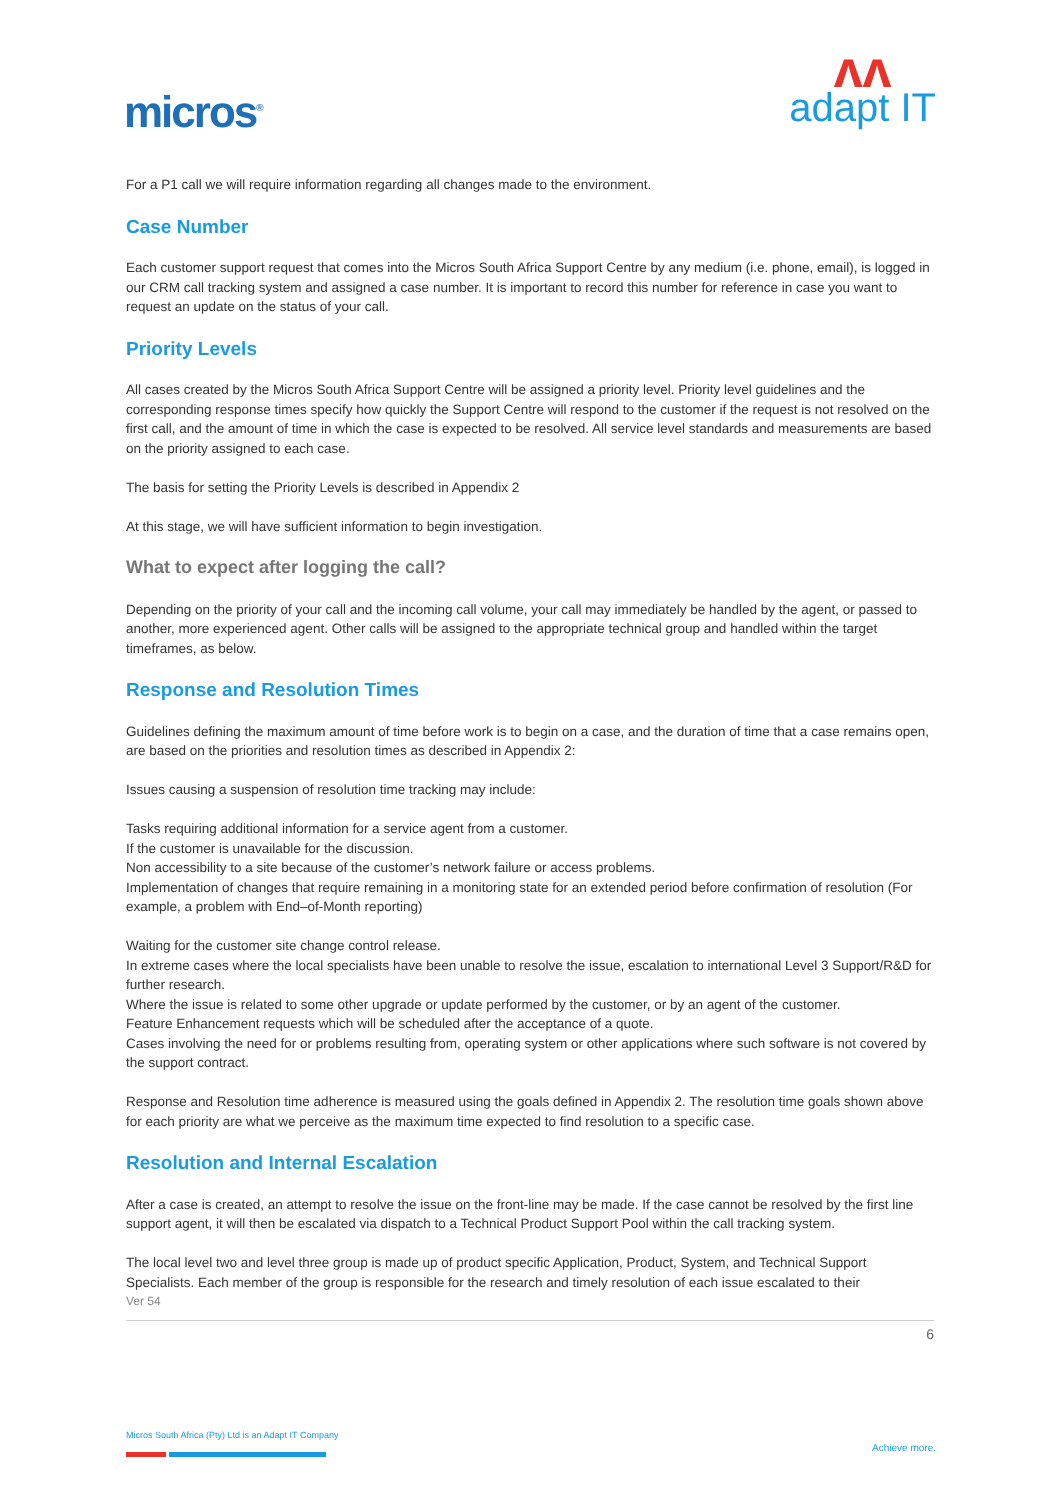micros<sup>®</sup>
ʌʌ
adapt IT
For a P1 call we will require information regarding all changes made to the environment.
Case Number
Each customer support request that comes into the Micros South Africa Support Centre by any medium (i.e. phone, email), is logged in our CRM call tracking system and assigned a case number. It is important to record this number for reference in case you want to request an update on the status of your call.
Priority Levels
All cases created by the Micros South Africa Support Centre will be assigned a priority level. Priority level guidelines and the corresponding response times specify how quickly the Support Centre will respond to the customer if the request is not resolved on the first call, and the amount of time in which the case is expected to be resolved. All service level standards and measurements are based on the priority assigned to each case.
The basis for setting the Priority Levels is described in Appendix 2
At this stage, we will have sufficient information to begin investigation.
What to expect after logging the call?
Depending on the priority of your call and the incoming call volume, your call may immediately be handled by the agent, or passed to another, more experienced agent. Other calls will be assigned to the appropriate technical group and handled within the target timeframes, as below.
Response and Resolution Times
Guidelines defining the maximum amount of time before work is to begin on a case, and the duration of time that a case remains open, are based on the priorities and resolution times as described in Appendix 2:
Issues causing a suspension of resolution time tracking may include:
Tasks requiring additional information for a service agent from a customer.
If the customer is unavailable for the discussion.
Non accessibility to a site because of the customer’s network failure or access problems.
Implementation of changes that require remaining in a monitoring state for an extended period before confirmation of resolution (For example, a problem with End–of-Month reporting)
Waiting for the customer site change control release.
In extreme cases where the local specialists have been unable to resolve the issue, escalation to international Level 3 Support/R&D for further research.
Where the issue is related to some other upgrade or update performed by the customer, or by an agent of the customer.
Feature Enhancement requests which will be scheduled after the acceptance of a quote.
Cases involving the need for or problems resulting from, operating system or other applications where such software is not covered by the support contract.
Response and Resolution time adherence is measured using the goals defined in Appendix 2. The resolution time goals shown above for each priority are what we perceive as the maximum time expected to find resolution to a specific case.
Resolution and Internal Escalation
After a case is created, an attempt to resolve the issue on the front-line may be made. If the case cannot be resolved by the first line support agent, it will then be escalated via dispatch to a Technical Product Support Pool within the call tracking system.
The local level two and level three group is made up of product specific Application, Product, System, and Technical Support Specialists. Each member of the group is responsible for the research and timely resolution of each issue escalated to their
Ver 54
6
Micros South Africa (Pty) Ltd is an Adapt IT Company
Achieve more.